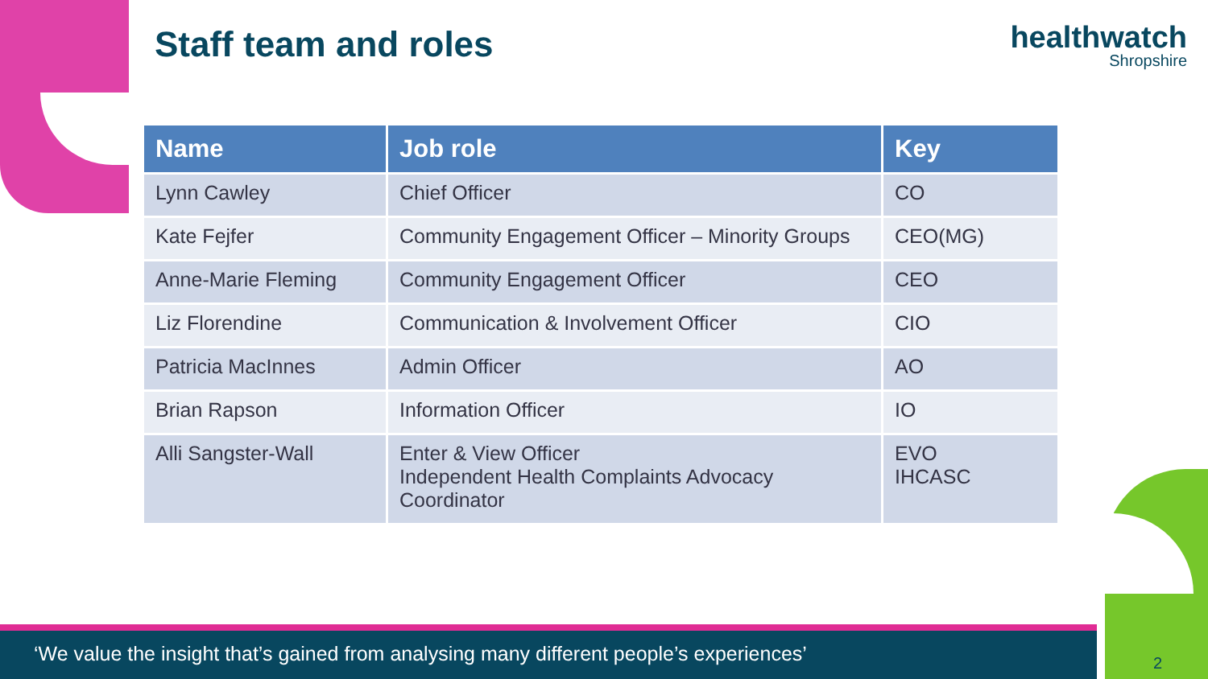Staff team and roles healthwatch
Shropshire
| Name | Job role | Key |
| --- | --- | --- |
| Lynn Cawley | Chief Officer | CO |
| Kate Fejfer | Community Engagement Officer – Minority Groups | CEO(MG) |
| Anne-Marie Fleming | Community Engagement Officer | CEO |
| Liz Florendine | Communication & Involvement Officer | CIO |
| Patricia MacInnes | Admin Officer | AO |
| Brian Rapson | Information Officer | IO |
| Alli Sangster-Wall | Enter & View Officer Independent Health Complaints Advocacy Coordinator | EVO IHCASC |
‘We value the insight that’s gained from analysing many different people’s experiences’
2